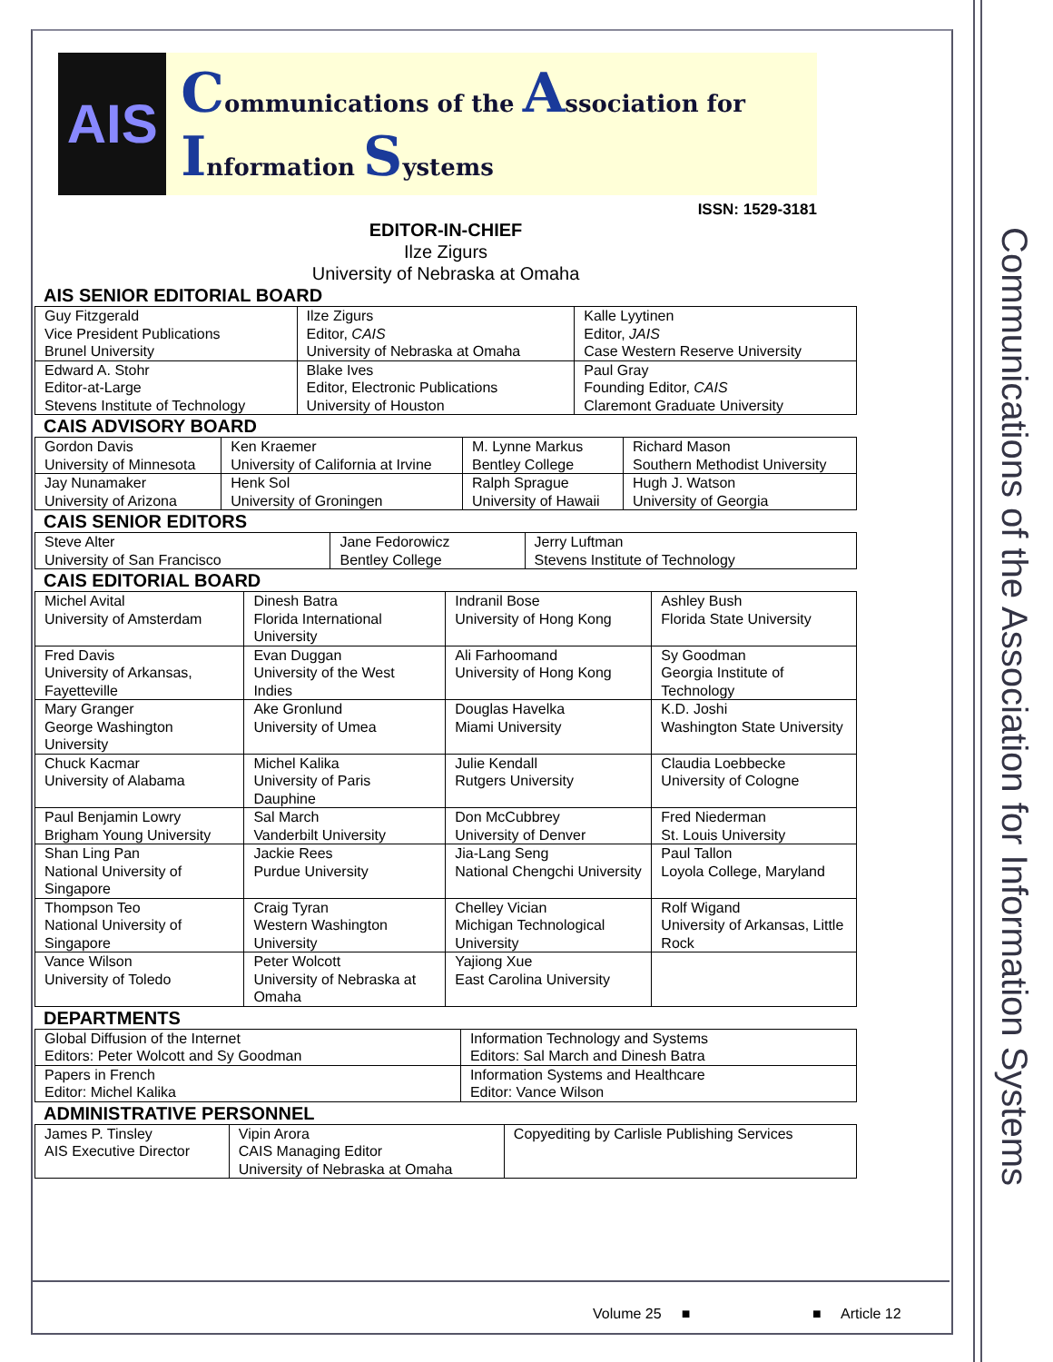Communications of the Association for Information Systems
AIS
Communications of the Association for Information Systems
ISSN: 1529-3181
EDITOR-IN-CHIEF
Ilze Zigurs
University of Nebraska at Omaha
AIS SENIOR EDITORIAL BOARD
| Guy Fitzgerald Vice President Publications Brunel University | Ilze Zigurs Editor, CAIS University of Nebraska at Omaha | Kalle Lyytinen Editor, JAIS Case Western Reserve University |
| Edward A. Stohr Editor-at-Large Stevens Institute of Technology | Blake Ives Editor, Electronic Publications University of Houston | Paul Gray Founding Editor, CAIS Claremont Graduate University |
CAIS ADVISORY BOARD
| Gordon Davis University of Minnesota | Ken Kraemer University of California at Irvine | M. Lynne Markus Bentley College | Richard Mason Southern Methodist University |
| Jay Nunamaker University of Arizona | Henk Sol University of Groningen | Ralph Sprague University of Hawaii | Hugh J. Watson University of Georgia |
CAIS SENIOR EDITORS
| Steve Alter University of San Francisco | Jane Fedorowicz Bentley College | Jerry Luftman Stevens Institute of Technology |
CAIS EDITORIAL BOARD
| Michel Avital University of Amsterdam | Dinesh Batra Florida International University | Indranil Bose University of Hong Kong | Ashley Bush Florida State University |
| Fred Davis University of Arkansas, Fayetteville | Evan Duggan University of the West Indies | Ali Farhoomand University of Hong Kong | Sy Goodman Georgia Institute of Technology |
| Mary Granger George Washington University | Ake Gronlund University of Umea | Douglas Havelka Miami University | K.D. Joshi Washington State University |
| Chuck Kacmar University of Alabama | Michel Kalika University of Paris Dauphine | Julie Kendall Rutgers University | Claudia Loebbecke University of Cologne |
| Paul Benjamin Lowry Brigham Young University | Sal March Vanderbilt University | Don McCubbrey University of Denver | Fred Niederman St. Louis University |
| Shan Ling Pan National University of Singapore | Jackie Rees Purdue University | Jia-Lang Seng National Chengchi University | Paul Tallon Loyola College, Maryland |
| Thompson Teo National University of Singapore | Craig Tyran Western Washington University | Chelley Vician Michigan Technological University | Rolf Wigand University of Arkansas, Little Rock |
| Vance Wilson University of Toledo | Peter Wolcott University of Nebraska at Omaha | Yajiong Xue East Carolina University | |
DEPARTMENTS
| Global Diffusion of the Internet Editors: Peter Wolcott and Sy Goodman | Information Technology and Systems Editors: Sal March and Dinesh Batra |
| Papers in French Editor: Michel Kalika | Information Systems and Healthcare Editor: Vance Wilson |
ADMINISTRATIVE PERSONNEL
| James P. Tinsley AIS Executive Director | Vipin Arora CAIS Managing Editor University of Nebraska at Omaha | Copyediting by Carlisle Publishing Services |
Volume 25 ■ ■ Article 12